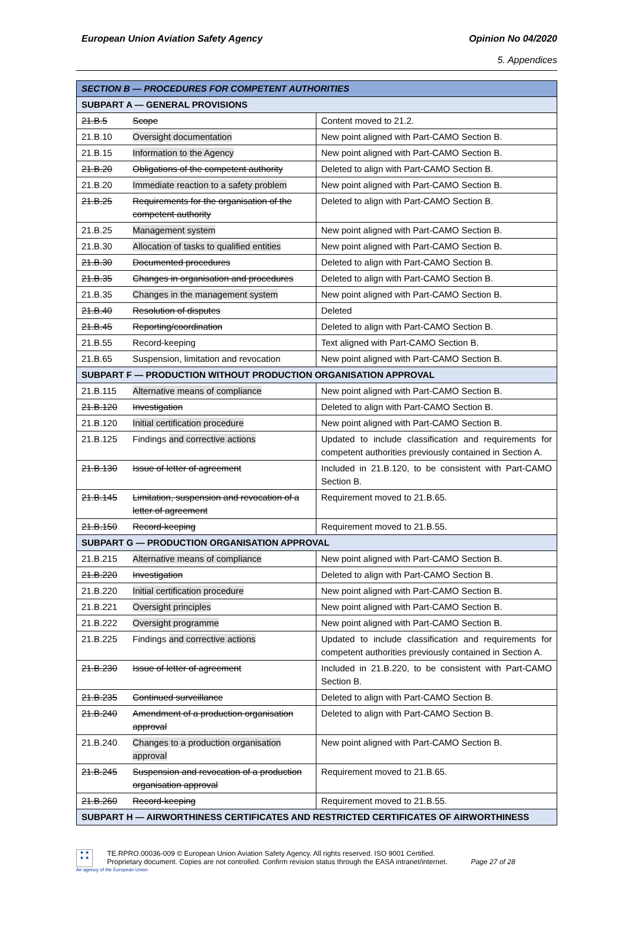European Union Aviation Safety Agency
Opinion No 04/2020
5. Appendices
| SECTION B — PROCEDURES FOR COMPETENT AUTHORITIES | | |
| --- | --- | --- |
| SUBPART A — GENERAL PROVISIONS | | |
| 21.B.5 | Scope | Content moved to 21.2. |
| 21.B.10 | Oversight documentation | New point aligned with Part-CAMO Section B. |
| 21.B.15 | Information to the Agency | New point aligned with Part-CAMO Section B. |
| 21.B.20 | Obligations of the competent authority | Deleted to align with Part-CAMO Section B. |
| 21.B.20 | Immediate reaction to a safety problem | New point aligned with Part-CAMO Section B. |
| 21.B.25 | Requirements for the organisation of the competent authority | Deleted to align with Part-CAMO Section B. |
| 21.B.25 | Management system | New point aligned with Part-CAMO Section B. |
| 21.B.30 | Allocation of tasks to qualified entities | New point aligned with Part-CAMO Section B. |
| 21.B.30 | Documented procedures | Deleted to align with Part-CAMO Section B. |
| 21.B.35 | Changes in organisation and procedures | Deleted to align with Part-CAMO Section B. |
| 21.B.35 | Changes in the management system | New point aligned with Part-CAMO Section B. |
| 21.B.40 | Resolution of disputes | Deleted |
| 21.B.45 | Reporting/coordination | Deleted to align with Part-CAMO Section B. |
| 21.B.55 | Record-keeping | Text aligned with Part-CAMO Section B. |
| 21.B.65 | Suspension, limitation and revocation | New point aligned with Part-CAMO Section B. |
| SUBPART F — PRODUCTION WITHOUT PRODUCTION ORGANISATION APPROVAL | | |
| 21.B.115 | Alternative means of compliance | New point aligned with Part-CAMO Section B. |
| 21.B.120 | Investigation | Deleted to align with Part-CAMO Section B. |
| 21.B.120 | Initial certification procedure | New point aligned with Part-CAMO Section B. |
| 21.B.125 | Findings and corrective actions | Updated to include classification and requirements for competent authorities previously contained in Section A. |
| 21.B.130 | Issue of letter of agreement | Included in 21.B.120, to be consistent with Part-CAMO Section B. |
| 21.B.145 | Limitation, suspension and revocation of a letter of agreement | Requirement moved to 21.B.65. |
| 21.B.150 | Record-keeping | Requirement moved to 21.B.55. |
| SUBPART G — PRODUCTION ORGANISATION APPROVAL | | |
| 21.B.215 | Alternative means of compliance | New point aligned with Part-CAMO Section B. |
| 21.B.220 | Investigation | Deleted to align with Part-CAMO Section B. |
| 21.B.220 | Initial certification procedure | New point aligned with Part-CAMO Section B. |
| 21.B.221 | Oversight principles | New point aligned with Part-CAMO Section B. |
| 21.B.222 | Oversight programme | New point aligned with Part-CAMO Section B. |
| 21.B.225 | Findings and corrective actions | Updated to include classification and requirements for competent authorities previously contained in Section A. |
| 21.B.230 | Issue of letter of agreement | Included in 21.B.220, to be consistent with Part-CAMO Section B. |
| 21.B.235 | Continued surveillance | Deleted to align with Part-CAMO Section B. |
| 21.B.240 | Amendment of a production organisation approval | Deleted to align with Part-CAMO Section B. |
| 21.B.240 | Changes to a production organisation approval | New point aligned with Part-CAMO Section B. |
| 21.B.245 | Suspension and revocation of a production organisation approval | Requirement moved to 21.B.65. |
| 21.B.260 | Record-keeping | Requirement moved to 21.B.55. |
| SUBPART H — AIRWORTHINESS CERTIFICATES AND RESTRICTED CERTIFICATES OF AIRWORTHINESS | | |
★ ★
★ ★
TE.RPRO.00036-009 © European Union Aviation Safety Agency. All rights reserved. ISO 9001 Certified.
Proprietary document. Copies are not controlled. Confirm revision status through the EASA intranet/internet. Page 27 of 28
An agency of the European Union